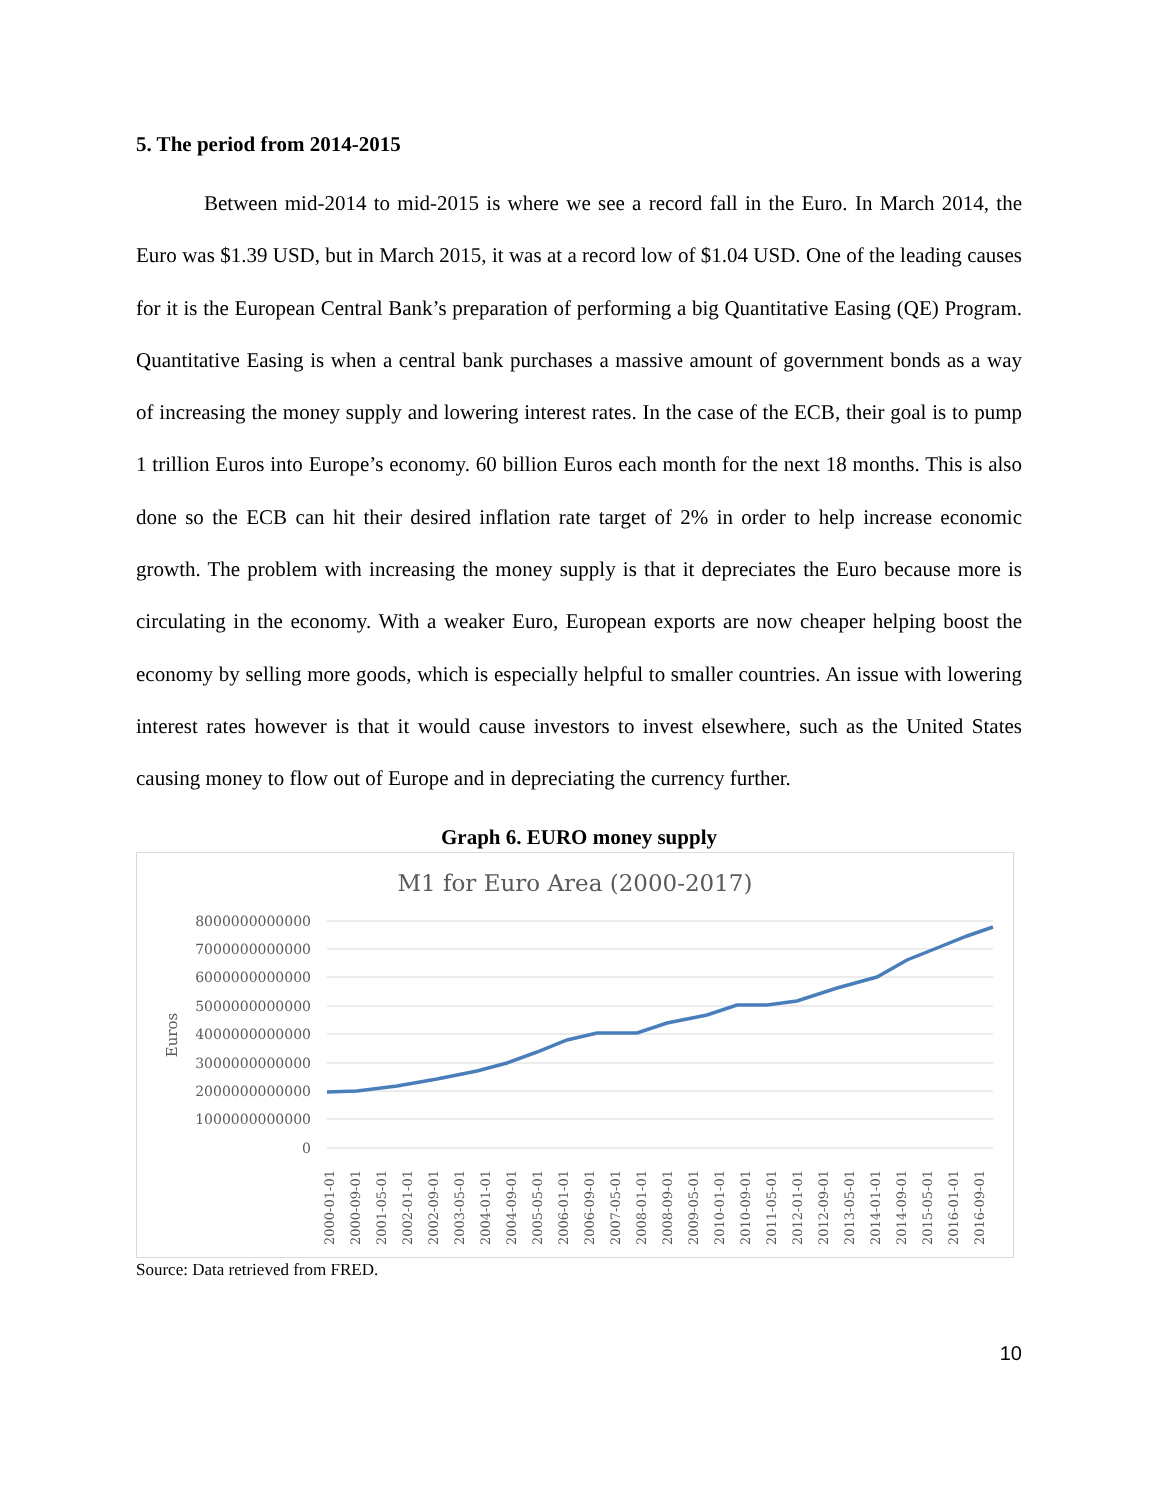5. The period from 2014-2015
Between mid-2014 to mid-2015 is where we see a record fall in the Euro. In March 2014, the Euro was $1.39 USD, but in March 2015, it was at a record low of $1.04 USD. One of the leading causes for it is the European Central Bank’s preparation of performing a big Quantitative Easing (QE) Program. Quantitative Easing is when a central bank purchases a massive amount of government bonds as a way of increasing the money supply and lowering interest rates. In the case of the ECB, their goal is to pump 1 trillion Euros into Europe’s economy. 60 billion Euros each month for the next 18 months. This is also done so the ECB can hit their desired inflation rate target of 2% in order to help increase economic growth. The problem with increasing the money supply is that it depreciates the Euro because more is circulating in the economy. With a weaker Euro, European exports are now cheaper helping boost the economy by selling more goods, which is especially helpful to smaller countries. An issue with lowering interest rates however is that it would cause investors to invest elsewhere, such as the United States causing money to flow out of Europe and in depreciating the currency further.
Graph 6. EURO money supply
M1 for Euro Area (2000-2017)
8000000000000
7000000000000
6000000000000
5000000000000
4000000000000
3000000000000
2000000000000
1000000000000
0
Euros
2000-01-01
2000-09-01
2001-05-01
2002-01-01
2002-09-01
2003-05-01
2004-01-01
2004-09-01
2005-05-01
2006-01-01
2006-09-01
2007-05-01
2008-01-01
2008-09-01
2009-05-01
2010-01-01
2010-09-01
2011-05-01
2012-01-01
2012-09-01
2013-05-01
2014-01-01
2014-09-01
2015-05-01
2016-01-01
2016-09-01
Source: Data retrieved from FRED.
10